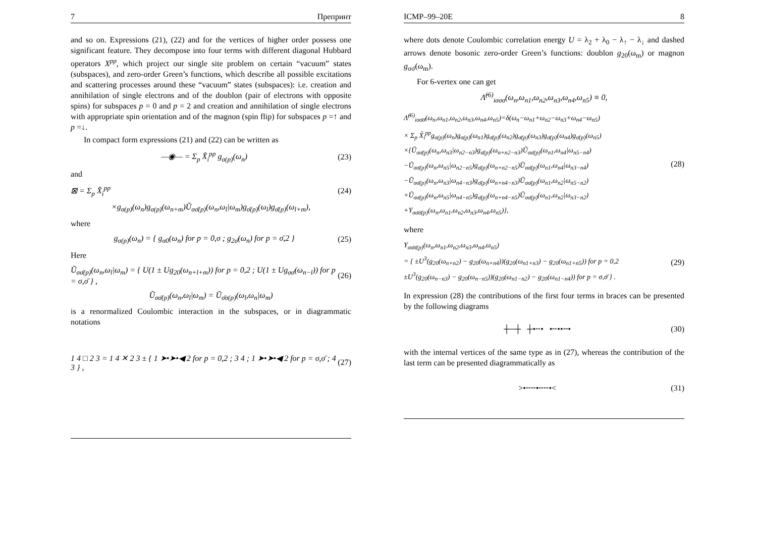7 Препринт
and so on. Expressions (21), (22) and for the vertices of higher order possess one significant feature. They decompose into four terms with different diagonal Hubbard operators X<sup>pp</sup>, which project our single site problem on certain “vacuum” states (subspaces), and zero-order Green’s functions, which describe all possible excitations and scattering processes around these “vacuum” states (subspaces): i.e. creation and annihilation of single electrons and of the doublon (pair of electrons with opposite spins) for subspaces p = 0 and p = 2 and creation and annihilation of single electrons with appropriate spin orientation and of the magnon (spin flip) for subspaces p =↑ and p =↓.
In compact form expressions (21) and (22) can be written as
—◉— = Σ<sub>p</sub> X̂<sub>i</sub><sup>pp</sup> g<sub>σ(p)</sub>(ω<sub>n</sub>) (23)
and
⊠ = Σ<sub>p</sub> X̂<sub>i</sub><sup>pp</sup> (24)
×g<sub>σ(p)</sub>(ω<sub>n</sub>)g<sub>σ(p)</sub>(ω<sub>n+m</sub>)Ũ<sub>σσ̄(p)</sub>(ω<sub>n</sub>,ω<sub>l</sub>|ω<sub>m</sub>)g<sub>σ̄(p)</sub>(ω<sub>l</sub>)g<sub>σ̄(p)</sub>(ω<sub>l+m</sub>),
where
g<sub>σ(p)</sub>(ω<sub>n</sub>) = { g<sub>σ0</sub>(ω<sub>n</sub>) for p = 0,σ ; g<sub>2σ̄</sub>(ω<sub>n</sub>) for p = σ̄,2 } (25)
Here
Ũ<sub>σσ̄(p)</sub>(ω<sub>n</sub>,ω<sub>l</sub>|ω<sub>m</sub>) = { U(1 ± Ug<sub>20</sub>(ω<sub>n+l+m</sub>)) for p = 0,2 ; U(1 ± Ug<sub>σσ̄</sub>(ω<sub>n−l</sub>)) for p = σ,σ̄ } , (26)
Ũ<sub>σσ̄(p)</sub>(ω<sub>n</sub>,ω<sub>l</sub>|ω<sub>m</sub>) = Ũ<sub>σ̄σ(p)</sub>(ω<sub>l</sub>,ω<sub>n</sub>|ω<sub>m</sub>)
is a renormalized Coulombic interaction in the subspaces, or in diagrammatic notations
1 4 □ 2 3 = 1 4 ✕ 2 3 ± { 1 ➤•➤•◀ 2 for p = 0,2 ; 3 4 ; 1 ➤•➤•◀ 2 for p = σ,σ̄ ; 4 3 } , (27)
ICMP–99–20E 8
where dots denote Coulombic correlation energy U = λ<sub>2</sub> + λ<sub>0</sub> − λ<sub>↑</sub> − λ<sub>↓</sub> and dashed arrows denote bosonic zero-order Green’s functions: doublon g<sub>20</sub>(ω<sub>m</sub>) or magnon g<sub>σσ̄</sub>(ω<sub>m</sub>).
For 6-vertex one can get
Λ̂<sup>(6)</sup><sub>iσσσ</sub>(ω<sub>n</sub>,ω<sub>n1</sub>,ω<sub>n2</sub>,ω<sub>n3</sub>,ω<sub>n4</sub>,ω<sub>n5</sub>) ≡ 0,
Λ̂<sup>(6)</sup><sub>iσσ̄σ̄</sub>(ω<sub>n</sub>,ω<sub>n1</sub>,ω<sub>n2</sub>,ω<sub>n3</sub>,ω<sub>n4</sub>,ω<sub>n5</sub>)=δ(ω<sub>n</sub>−ω<sub>n1</sub>+ω<sub>n2</sub>−ω<sub>n3</sub>+ω<sub>n4</sub>−ω<sub>n5</sub>)
× Σ<sub>p</sub> X̂<sub>i</sub><sup>pp</sup>g<sub>σ(p)</sub>(ω<sub>n</sub>)g<sub>σ(p)</sub>(ω<sub>n1</sub>)g<sub>σ̄(p)</sub>(ω<sub>n2</sub>)g<sub>σ̄(p)</sub>(ω<sub>n3</sub>)g<sub>σ̄(p)</sub>(ω<sub>n4</sub>)g<sub>σ̄(p)</sub>(ω<sub>n5</sub>)
×{Ũ<sub>σσ̄(p)</sub>(ω<sub>n</sub>,ω<sub>n3</sub>|ω<sub>n2−n3</sub>)g<sub>σ̄(p)</sub>(ω<sub>n+n2−n3</sub>)Ũ<sub>σσ̄(p)</sub>(ω<sub>n1</sub>,ω<sub>n4</sub>|ω<sub>n5−n4</sub>)
−Ũ<sub>σσ̄(p)</sub>(ω<sub>n</sub>,ω<sub>n5</sub>|ω<sub>n2−n5</sub>)g<sub>σ̄(p)</sub>(ω<sub>n+n2−n5</sub>)Ũ<sub>σσ̄(p)</sub>(ω<sub>n1</sub>,ω<sub>n4</sub>|ω<sub>n3−n4</sub>)
−Ũ<sub>σσ̄(p)</sub>(ω<sub>n</sub>,ω<sub>n3</sub>|ω<sub>n4−n3</sub>)g<sub>σ̄(p)</sub>(ω<sub>n+n4−n3</sub>)Ũ<sub>σσ̄(p)</sub>(ω<sub>n1</sub>,ω<sub>n2</sub>|ω<sub>n5−n2</sub>)
+Ũ<sub>σσ̄(p)</sub>(ω<sub>n</sub>,ω<sub>n5</sub>|ω<sub>n4−n5</sub>)g<sub>σ̄(p)</sub>(ω<sub>n+n4−n5</sub>)Ũ<sub>σσ̄(p)</sub>(ω<sub>n1</sub>,ω<sub>n2</sub>|ω<sub>n3−n2</sub>)
+Υ<sub>σσ̄σ̄(p)</sub>(ω<sub>n</sub>,ω<sub>n1</sub>,ω<sub>n2</sub>,ω<sub>n3</sub>,ω<sub>n4</sub>,ω<sub>n5</sub>)}, (28)
where
Υ<sub>σσ̄σ̄(p)</sub>(ω<sub>n</sub>,ω<sub>n1</sub>,ω<sub>n2</sub>,ω<sub>n3</sub>,ω<sub>n4</sub>,ω<sub>n5</sub>)
= { ±U<sup>3</sup>(g<sub>20</sub>(ω<sub>n+n2</sub>) − g<sub>20</sub>(ω<sub>n+n4</sub>))(g<sub>20</sub>(ω<sub>n1+n3</sub>) − g<sub>20</sub>(ω<sub>n1+n5</sub>)) for p = 0,2
±U<sup>3</sup>(g<sub>20</sub>(ω<sub>n−n3</sub>) − g<sub>20</sub>(ω<sub>n−n5</sub>))(g<sub>20</sub>(ω<sub>n1−n2</sub>) − g<sub>20</sub>(ω<sub>n1−n4</sub>)) for p = σ,σ̄ } . (29)
In expression (28) the contributions of the first four terms in braces can be presented by the following diagrams
┼─┼ ┼•╌• •╌••╌• (30)
with the internal vertices of the same type as in (27), whereas the contribution of the last term can be presented diagrammatically as
>•╌╌•╌╌•< (31)